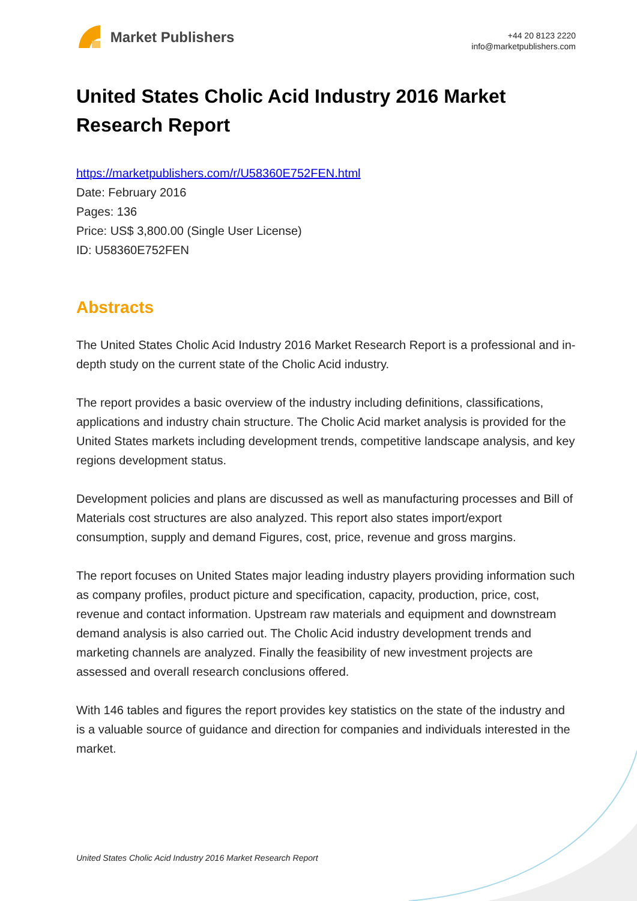Market Publishers
+44 20 8123 2220
info@marketpublishers.com
United States Cholic Acid Industry 2016 Market Research Report
https://marketpublishers.com/r/U58360E752FEN.html
Date: February 2016
Pages: 136
Price: US$ 3,800.00 (Single User License)
ID: U58360E752FEN
Abstracts
The United States Cholic Acid Industry 2016 Market Research Report is a professional and in-depth study on the current state of the Cholic Acid industry.
The report provides a basic overview of the industry including definitions, classifications, applications and industry chain structure. The Cholic Acid market analysis is provided for the United States markets including development trends, competitive landscape analysis, and key regions development status.
Development policies and plans are discussed as well as manufacturing processes and Bill of Materials cost structures are also analyzed. This report also states import/export consumption, supply and demand Figures, cost, price, revenue and gross margins.
The report focuses on United States major leading industry players providing information such as company profiles, product picture and specification, capacity, production, price, cost, revenue and contact information. Upstream raw materials and equipment and downstream demand analysis is also carried out. The Cholic Acid industry development trends and marketing channels are analyzed. Finally the feasibility of new investment projects are assessed and overall research conclusions offered.
With 146 tables and figures the report provides key statistics on the state of the industry and is a valuable source of guidance and direction for companies and individuals interested in the market.
United States Cholic Acid Industry 2016 Market Research Report